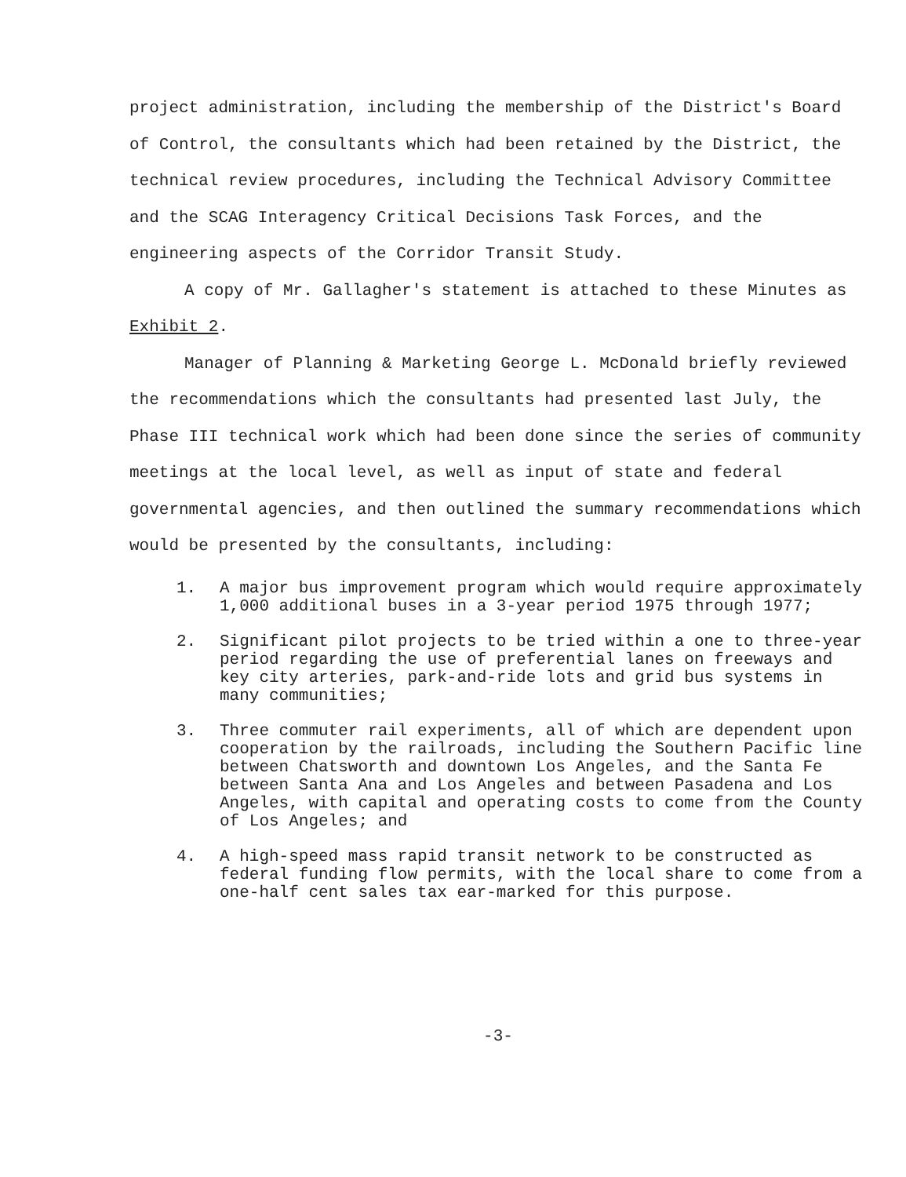project administration, including the membership of the District's Board of Control, the consultants which had been retained by the District, the technical review procedures, including the Technical Advisory Committee and the SCAG Interagency Critical Decisions Task Forces, and the engineering aspects of the Corridor Transit Study.
A copy of Mr. Gallagher's statement is attached to these Minutes as Exhibit 2.
Manager of Planning & Marketing George L. McDonald briefly reviewed the recommendations which the consultants had presented last July, the Phase III technical work which had been done since the series of community meetings at the local level, as well as input of state and federal governmental agencies, and then outlined the summary recommendations which would be presented by the consultants, including:
1. A major bus improvement program which would require approximately 1,000 additional buses in a 3-year period 1975 through 1977;
2. Significant pilot projects to be tried within a one to three-year period regarding the use of preferential lanes on freeways and key city arteries, park-and-ride lots and grid bus systems in many communities;
3. Three commuter rail experiments, all of which are dependent upon cooperation by the railroads, including the Southern Pacific line between Chatsworth and downtown Los Angeles, and the Santa Fe between Santa Ana and Los Angeles and between Pasadena and Los Angeles, with capital and operating costs to come from the County of Los Angeles; and
4. A high-speed mass rapid transit network to be constructed as federal funding flow permits, with the local share to come from a one-half cent sales tax ear-marked for this purpose.
-3-